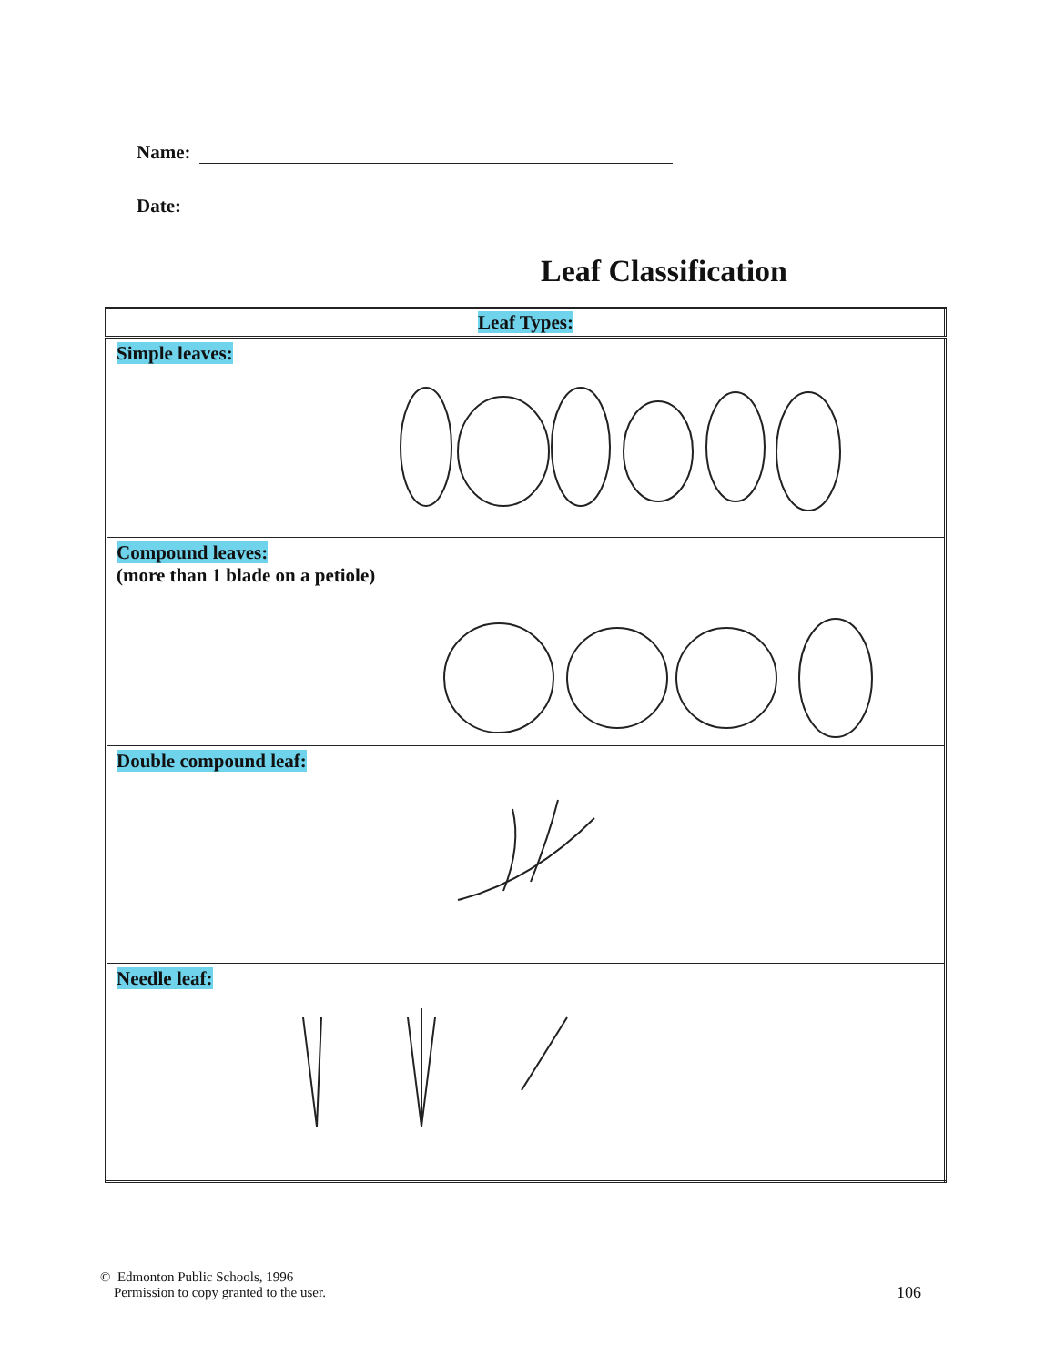Name:
Date:
Leaf Classification
| Leaf Types: |
| --- |
| Simple leaves: |
| Compound leaves: (more than 1 blade on a petiole) |
| Double compound leaf: |
| Needle leaf: |
© Edmonton Public Schools, 1996
Permission to copy granted to the user.
106